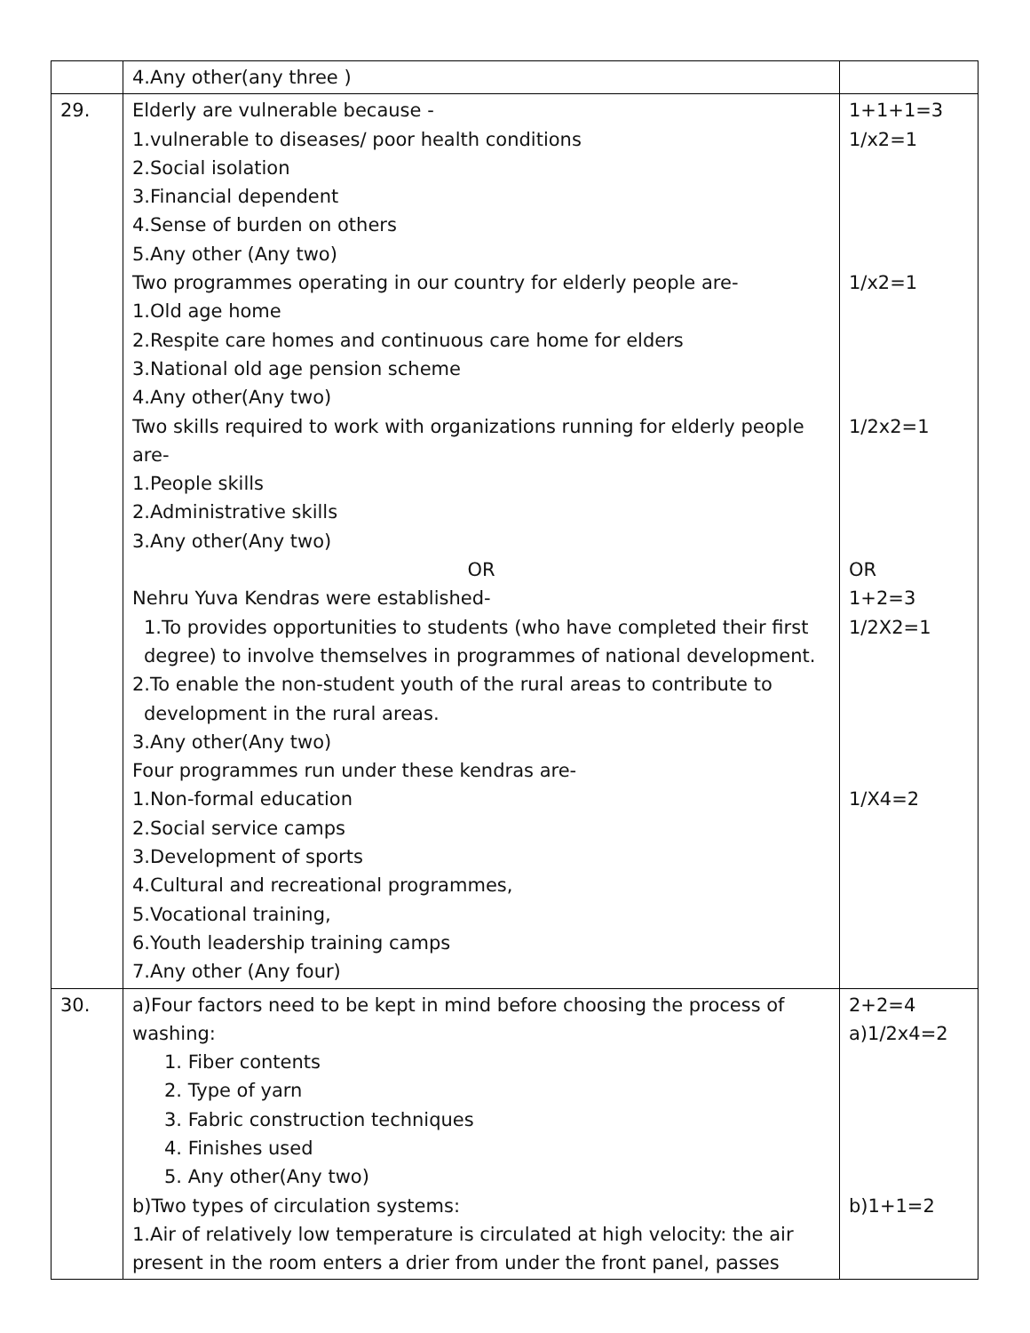| | 4.Any other(any three ) | |
| 29. | Elderly are vulnerable because - 1.vulnerable to diseases/ poor health conditions 2.Social isolation 3.Financial dependent 4.Sense of burden on others 5.Any other (Any two) Two programmes operating in our country for elderly people are- 1.Old age home 2.Respite care homes and continuous care home for elders 3.National old age pension scheme 4.Any other(Any two) Two skills required to work with organizations running for elderly people are- 1.People skills 2.Administrative skills 3.Any other(Any two) OR Nehru Yuva Kendras were established- 1.To provides opportunities to students (who have completed their first degree) to involve themselves in programmes of national development. 2.To enable the non-student youth of the rural areas to contribute to development in the rural areas. 3.Any other(Any two) Four programmes run under these kendras are- 1.Non-formal education 2.Social service camps 3.Development of sports 4.Cultural and recreational programmes, 5.Vocational training, 6.Youth leadership training camps 7.Any other (Any four) | 1+1+1=3 1/x2=1 1/x2=1 1/2x2=1 OR 1+2=3 1/2X2=1 1/X4=2 |
| 30. | a)Four factors need to be kept in mind before choosing the process of washing: 1. Fiber contents 2. Type of yarn 3. Fabric construction techniques 4. Finishes used 5. Any other(Any two) b)Two types of circulation systems: 1.Air of relatively low temperature is circulated at high velocity: the air present in the room enters a drier from under the front panel, passes | 2+2=4 a)1/2x4=2 b)1+1=2 |